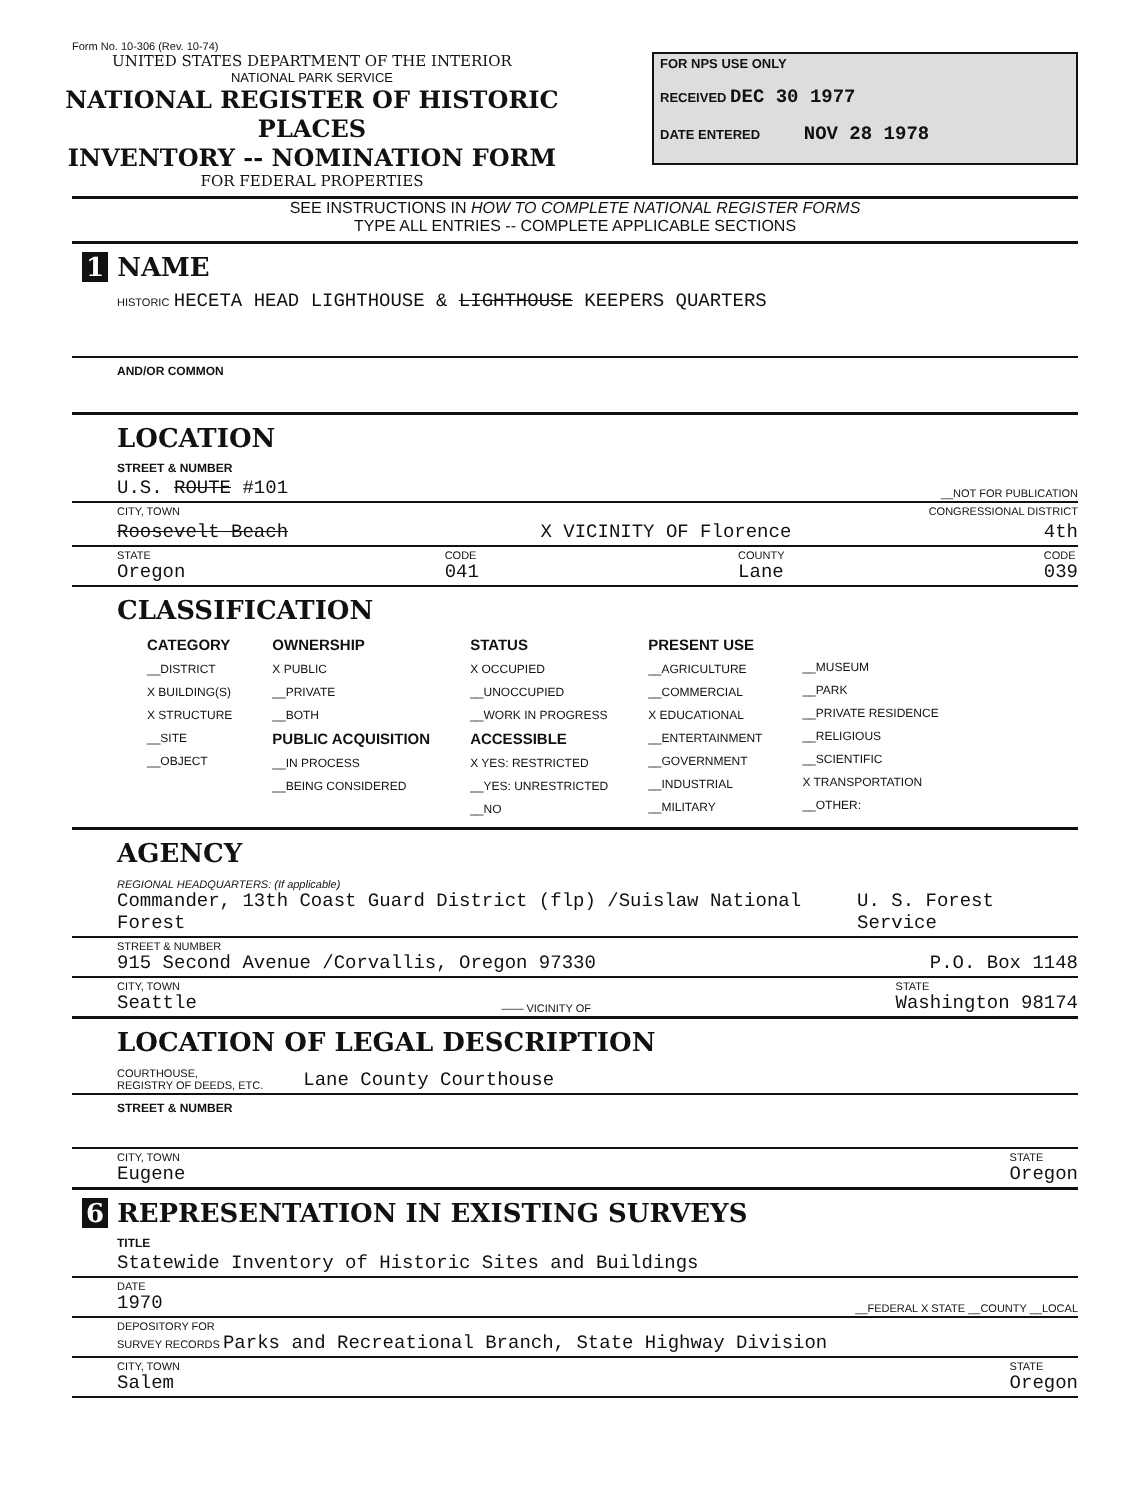Form No. 10-306 (Rev. 10-74)
UNITED STATES DEPARTMENT OF THE INTERIOR
NATIONAL PARK SERVICE
NATIONAL REGISTER OF HISTORIC PLACES
INVENTORY -- NOMINATION FORM
FOR FEDERAL PROPERTIES
FOR NPS USE ONLY
RECEIVED DEC 30 1977
DATE ENTERED NOV 28 1978
SEE INSTRUCTIONS IN HOW TO COMPLETE NATIONAL REGISTER FORMS
TYPE ALL ENTRIES -- COMPLETE APPLICABLE SECTIONS
1 NAME
HISTORIC HECETA HEAD LIGHTHOUSE & LIGHTHOUSE KEEPERS QUARTERS
AND/OR COMMON
LOCATION
STREET & NUMBER
U.S. ROUTE #101 __NOT FOR PUBLICATION
CITY, TOWN CONGRESSIONAL DISTRICT
Roosevelt Beach X VICINITY OF Florence 4th
STATE
Oregon CODE
041 COUNTY
Lane CODE
039
CLASSIFICATION
CATEGORY
__DISTRICT
X BUILDING(S)
X STRUCTURE
__SITE
__OBJECT
OWNERSHIP
X PUBLIC
__PRIVATE
__BOTH
PUBLIC ACQUISITION
__IN PROCESS
__BEING CONSIDERED
STATUS
X OCCUPIED
__UNOCCUPIED
__WORK IN PROGRESS
ACCESSIBLE
X YES: RESTRICTED
__YES: UNRESTRICTED
__NO
PRESENT USE
__AGRICULTURE
__COMMERCIAL
X EDUCATIONAL
__ENTERTAINMENT
__GOVERNMENT
__INDUSTRIAL
__MILITARY
__MUSEUM
__PARK
__PRIVATE RESIDENCE
__RELIGIOUS
__SCIENTIFIC
X TRANSPORTATION
__OTHER:
AGENCY
REGIONAL HEADQUARTERS: (If applicable)
Commander, 13th Coast Guard District (flp) /Suislaw National Forest U. S. Forest Service
STREET & NUMBER
915 Second Avenue /Corvallis, Oregon 97330 P.O. Box 1148
CITY, TOWN
Seattle —— VICINITY OF STATE
Washington 98174
LOCATION OF LEGAL DESCRIPTION
COURTHOUSE,
REGISTRY OF DEEDS, ETC. Lane County Courthouse
STREET & NUMBER
CITY, TOWN
Eugene STATE
Oregon
6 REPRESENTATION IN EXISTING SURVEYS
TITLE
Statewide Inventory of Historic Sites and Buildings
DATE
1970 __FEDERAL X STATE __COUNTY __LOCAL
DEPOSITORY FOR
SURVEY RECORDS Parks and Recreational Branch, State Highway Division
CITY, TOWN
Salem STATE
Oregon